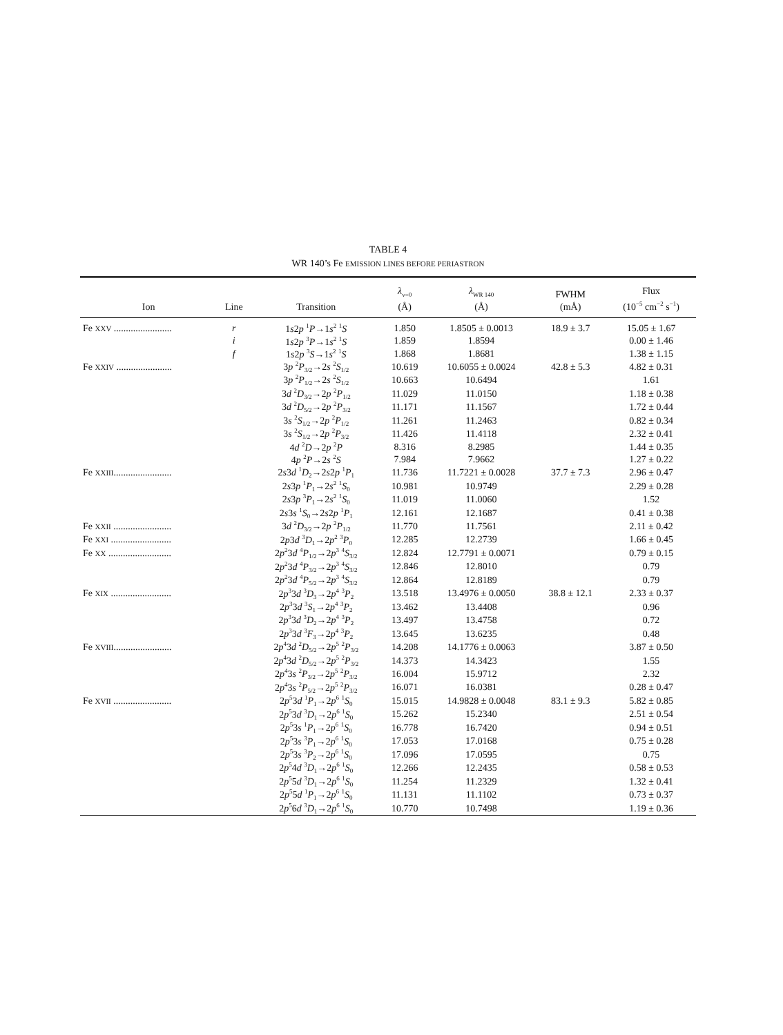TABLE 4
WR 140’s Fe EMISSION LINES BEFORE PERIASTRON
| Ion | Line | Transition | λ<sub>v=0</sub> (Å) | λ<sub>WR 140</sub> (Å) | FWHM (mÅ) | Flux (10<sup>−5</sup> cm<sup>−2</sup> s<sup>−1</sup>) |
| --- | --- | --- | --- | --- | --- | --- |
| Fe XXV ........................ | r | 1 s 2 p <sup>1</sup> P →1 s<sup>2</sup> <sup>1</sup> S | 1.850 | 1.8505 ± 0.0013 | 18.9 ± 3.7 | 15.05 ± 1.67 |
| | i | 1 s 2 p <sup>3</sup> P →1 s<sup>2</sup> <sup>1</sup> S | 1.859 | 1.8594 | | 0.00 ± 1.46 |
| | f | 1 s 2 p <sup>3</sup> S →1 s<sup>2</sup> <sup>1</sup> S | 1.868 | 1.8681 | | 1.38 ± 1.15 |
| Fe XXIV ....................... | | 3 p <sup>2</sup> P<sub>3/2</sub>→2 s <sup>2</sup> S<sub>1/2</sub> | 10.619 | 10.6055 ± 0.0024 | 42.8 ± 5.3 | 4.82 ± 0.31 |
| | | 3 p <sup>2</sup> P<sub>1/2</sub>→2 s <sup>2</sup> S<sub>1/2</sub> | 10.663 | 10.6494 | | 1.61 |
| | | 3 d <sup>2</sup> D<sub>3/2</sub>→2 p <sup>2</sup> P<sub>1/2</sub> | 11.029 | 11.0150 | | 1.18 ± 0.38 |
| | | 3 d <sup>2</sup> D<sub>5/2</sub>→2 p <sup>2</sup> P<sub>3/2</sub> | 11.171 | 11.1567 | | 1.72 ± 0.44 |
| | | 3 s <sup>2</sup> S<sub>1/2</sub>→2 p <sup>2</sup> P<sub>1/2</sub> | 11.261 | 11.2463 | | 0.82 ± 0.34 |
| | | 3 s <sup>2</sup> S<sub>1/2</sub>→2 p <sup>2</sup> P<sub>3/2</sub> | 11.426 | 11.4118 | | 2.32 ± 0.41 |
| | | 4 d <sup>2</sup> D →2 p <sup>2</sup> P | 8.316 | 8.2985 | | 1.44 ± 0.35 |
| | | 4 p <sup>2</sup> P →2 s <sup>2</sup> S | 7.984 | 7.9662 | | 1.27 ± 0.22 |
| Fe XXIII ........................ | | 2 s 3 d <sup>1</sup> D<sub>2</sub>→2 s 2 p <sup>1</sup> P<sub>1</sub> | 11.736 | 11.7221 ± 0.0028 | 37.7 ± 7.3 | 2.96 ± 0.47 |
| | | 2 s 3 p <sup>1</sup> P<sub>1</sub>→2 s<sup>2</sup> <sup>1</sup> S<sub>0</sub> | 10.981 | 10.9749 | | 2.29 ± 0.28 |
| | | 2 s 3 p <sup>3</sup> P<sub>1</sub>→2 s<sup>2</sup> <sup>1</sup> S<sub>0</sub> | 11.019 | 11.0060 | | 1.52 |
| | | 2 s 3 s <sup>1</sup> S<sub>0</sub>→2 s 2 p <sup>1</sup> P<sub>1</sub> | 12.161 | 12.1687 | | 0.41 ± 0.38 |
| Fe XXII ........................ | | 3 d <sup>2</sup> D<sub>3/2</sub>→2 p <sup>2</sup> P<sub>1/2</sub> | 11.770 | 11.7561 | | 2.11 ± 0.42 |
| Fe XXI ......................... | | 2 p 3 d <sup>3</sup> D<sub>1</sub>→2 p<sup>2</sup> <sup>3</sup> P<sub>0</sub> | 12.285 | 12.2739 | | 1.66 ± 0.45 |
| Fe XX .......................... | | 2 p<sup>2</sup>3 d <sup>4</sup> P<sub>1/2</sub>→2 p<sup>3</sup> <sup>4</sup> S<sub>3/2</sub> | 12.824 | 12.7791 ± 0.0071 | | 0.79 ± 0.15 |
| | | 2 p<sup>2</sup>3 d <sup>4</sup> P<sub>3/2</sub>→2 p<sup>3</sup> <sup>4</sup> S<sub>3/2</sub> | 12.846 | 12.8010 | | 0.79 |
| | | 2 p<sup>2</sup>3 d <sup>4</sup> P<sub>5/2</sub>→2 p<sup>3</sup> <sup>4</sup> S<sub>3/2</sub> | 12.864 | 12.8189 | | 0.79 |
| Fe XIX ......................... | | 2 p<sup>3</sup>3 d <sup>3</sup> D<sub>3</sub>→2 p<sup>4</sup> <sup>3</sup> P<sub>2</sub> | 13.518 | 13.4976 ± 0.0050 | 38.8 ± 12.1 | 2.33 ± 0.37 |
| | | 2 p<sup>3</sup>3 d <sup>3</sup> S<sub>1</sub>→2 p<sup>4</sup> <sup>3</sup> P<sub>2</sub> | 13.462 | 13.4408 | | 0.96 |
| | | 2 p<sup>3</sup>3 d <sup>3</sup> D<sub>2</sub>→2 p<sup>4</sup> <sup>3</sup> P<sub>2</sub> | 13.497 | 13.4758 | | 0.72 |
| | | 2 p<sup>3</sup>3 d <sup>3</sup> F<sub>3</sub>→2 p<sup>4</sup> <sup>3</sup> P<sub>2</sub> | 13.645 | 13.6235 | | 0.48 |
| Fe XVIII ........................ | | 2 p<sup>4</sup>3 d <sup>2</sup> D<sub>5/2</sub>→2 p<sup>5</sup> <sup>2</sup> P<sub>3/2</sub> | 14.208 | 14.1776 ± 0.0063 | | 3.87 ± 0.50 |
| | | 2 p<sup>4</sup>3 d <sup>2</sup> D<sub>5/2</sub>→2 p<sup>5</sup> <sup>2</sup> P<sub>3/2</sub> | 14.373 | 14.3423 | | 1.55 |
| | | 2 p<sup>4</sup>3 s <sup>2</sup> P<sub>3/2</sub>→2 p<sup>5</sup> <sup>2</sup> P<sub>3/2</sub> | 16.004 | 15.9712 | | 2.32 |
| | | 2 p<sup>4</sup>3 s <sup>2</sup> P<sub>5/2</sub>→2 p<sup>5</sup> <sup>2</sup> P<sub>3/2</sub> | 16.071 | 16.0381 | | 0.28 ± 0.47 |
| Fe XVII ........................ | | 2 p<sup>5</sup>3 d <sup>1</sup> P<sub>1</sub>→2 p<sup>6</sup> <sup>1</sup> S<sub>0</sub> | 15.015 | 14.9828 ± 0.0048 | 83.1 ± 9.3 | 5.82 ± 0.85 |
| | | 2 p<sup>5</sup>3 d <sup>3</sup> D<sub>1</sub>→2 p<sup>6</sup> <sup>1</sup> S<sub>0</sub> | 15.262 | 15.2340 | | 2.51 ± 0.54 |
| | | 2 p<sup>5</sup>3 s <sup>1</sup> P<sub>1</sub>→2 p<sup>6</sup> <sup>1</sup> S<sub>0</sub> | 16.778 | 16.7420 | | 0.94 ± 0.51 |
| | | 2 p<sup>5</sup>3 s <sup>3</sup> P<sub>1</sub>→2 p<sup>6</sup> <sup>1</sup> S<sub>0</sub> | 17.053 | 17.0168 | | 0.75 ± 0.28 |
| | | 2 p<sup>5</sup>3 s <sup>3</sup> P<sub>2</sub>→2 p<sup>6</sup> <sup>1</sup> S<sub>0</sub> | 17.096 | 17.0595 | | 0.75 |
| | | 2 p<sup>5</sup>4 d <sup>3</sup> D<sub>1</sub>→2 p<sup>6</sup> <sup>1</sup> S<sub>0</sub> | 12.266 | 12.2435 | | 0.58 ± 0.53 |
| | | 2 p<sup>5</sup>5 d <sup>3</sup> D<sub>1</sub>→2 p<sup>6</sup> <sup>1</sup> S<sub>0</sub> | 11.254 | 11.2329 | | 1.32 ± 0.41 |
| | | 2 p<sup>5</sup>5 d <sup>1</sup> P<sub>1</sub>→2 p<sup>6</sup> <sup>1</sup> S<sub>0</sub> | 11.131 | 11.1102 | | 0.73 ± 0.37 |
| | | 2 p<sup>5</sup>6 d <sup>3</sup> D<sub>1</sub>→2 p<sup>6</sup> <sup>1</sup> S<sub>0</sub> | 10.770 | 10.7498 | | 1.19 ± 0.36 |